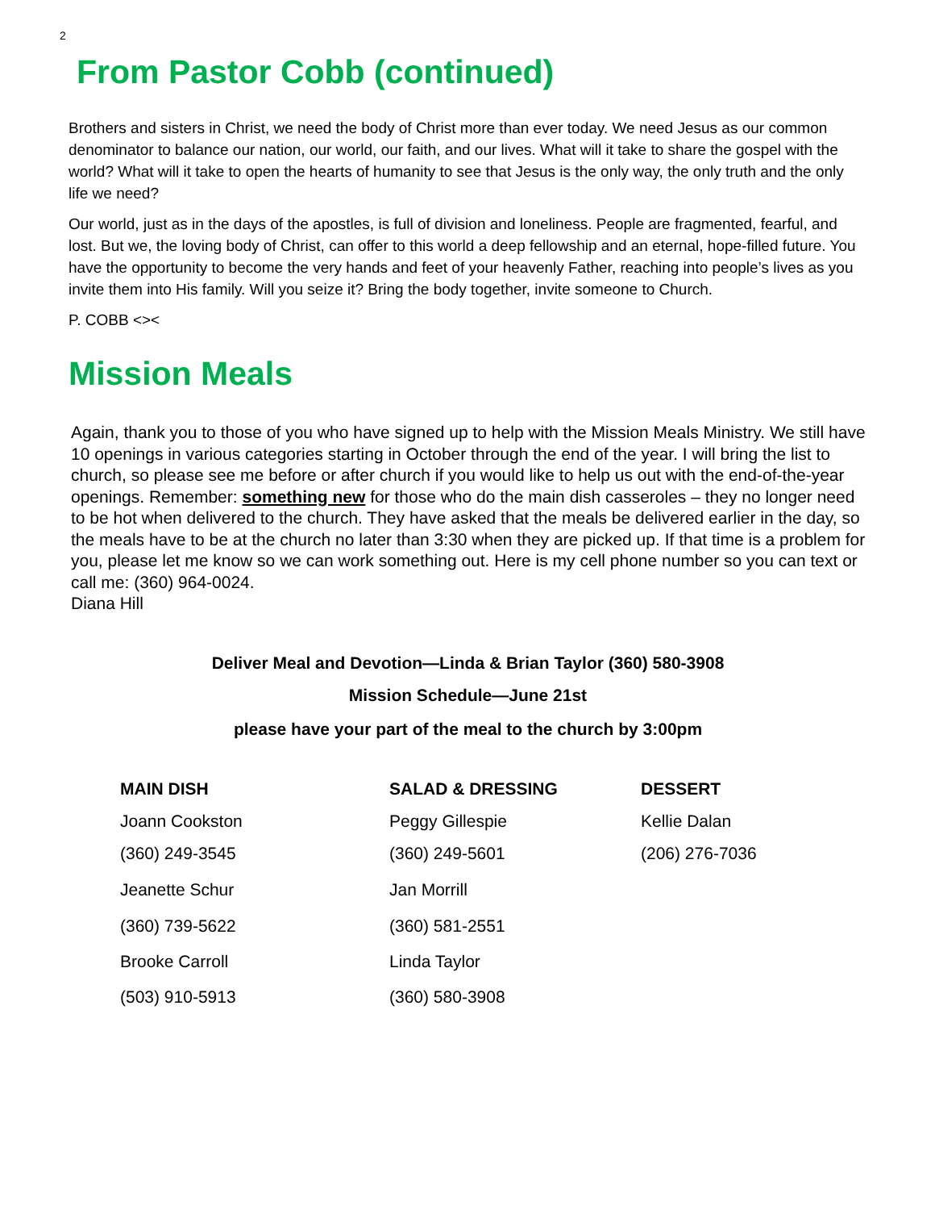2
From Pastor Cobb (continued)
Brothers and sisters in Christ, we need the body of Christ more than ever today. We need Jesus as our common denominator to balance our nation, our world, our faith, and our lives. What will it take to share the gospel with the world? What will it take to open the hearts of humanity to see that Jesus is the only way, the only truth and the only life we need?
Our world, just as in the days of the apostles, is full of division and loneliness. People are fragmented, fearful, and lost. But we, the loving body of Christ, can offer to this world a deep fellowship and an eternal, hope-filled future. You have the opportunity to become the very hands and feet of your heavenly Father, reaching into people’s lives as you invite them into His family. Will you seize it? Bring the body together, invite someone to Church.
P. COBB <><
Mission Meals
Again, thank you to those of you who have signed up to help with the Mission Meals Ministry. We still have 10 openings in various categories starting in October through the end of the year. I will bring the list to church, so please see me before or after church if you would like to help us out with the end-of-the-year openings. Remember: something new for those who do the main dish casseroles – they no longer need to be hot when delivered to the church. They have asked that the meals be delivered earlier in the day, so the meals have to be at the church no later than 3:30 when they are picked up. If that time is a problem for you, please let me know so we can work something out. Here is my cell phone number so you can text or call me: (360) 964-0024.
Diana Hill
Deliver Meal and Devotion—Linda & Brian Taylor (360) 580-3908
Mission Schedule—June 21st
please have your part of the meal to the church by 3:00pm
| MAIN DISH | SALAD & DRESSING | DESSERT |
| --- | --- | --- |
| Joann Cookston | Peggy Gillespie | Kellie Dalan |
| (360) 249-3545 | (360) 249-5601 | (206) 276-7036 |
| Jeanette Schur | Jan Morrill | |
| (360) 739-5622 | (360) 581-2551 | |
| Brooke Carroll | Linda Taylor | |
| (503) 910-5913 | (360) 580-3908 | |